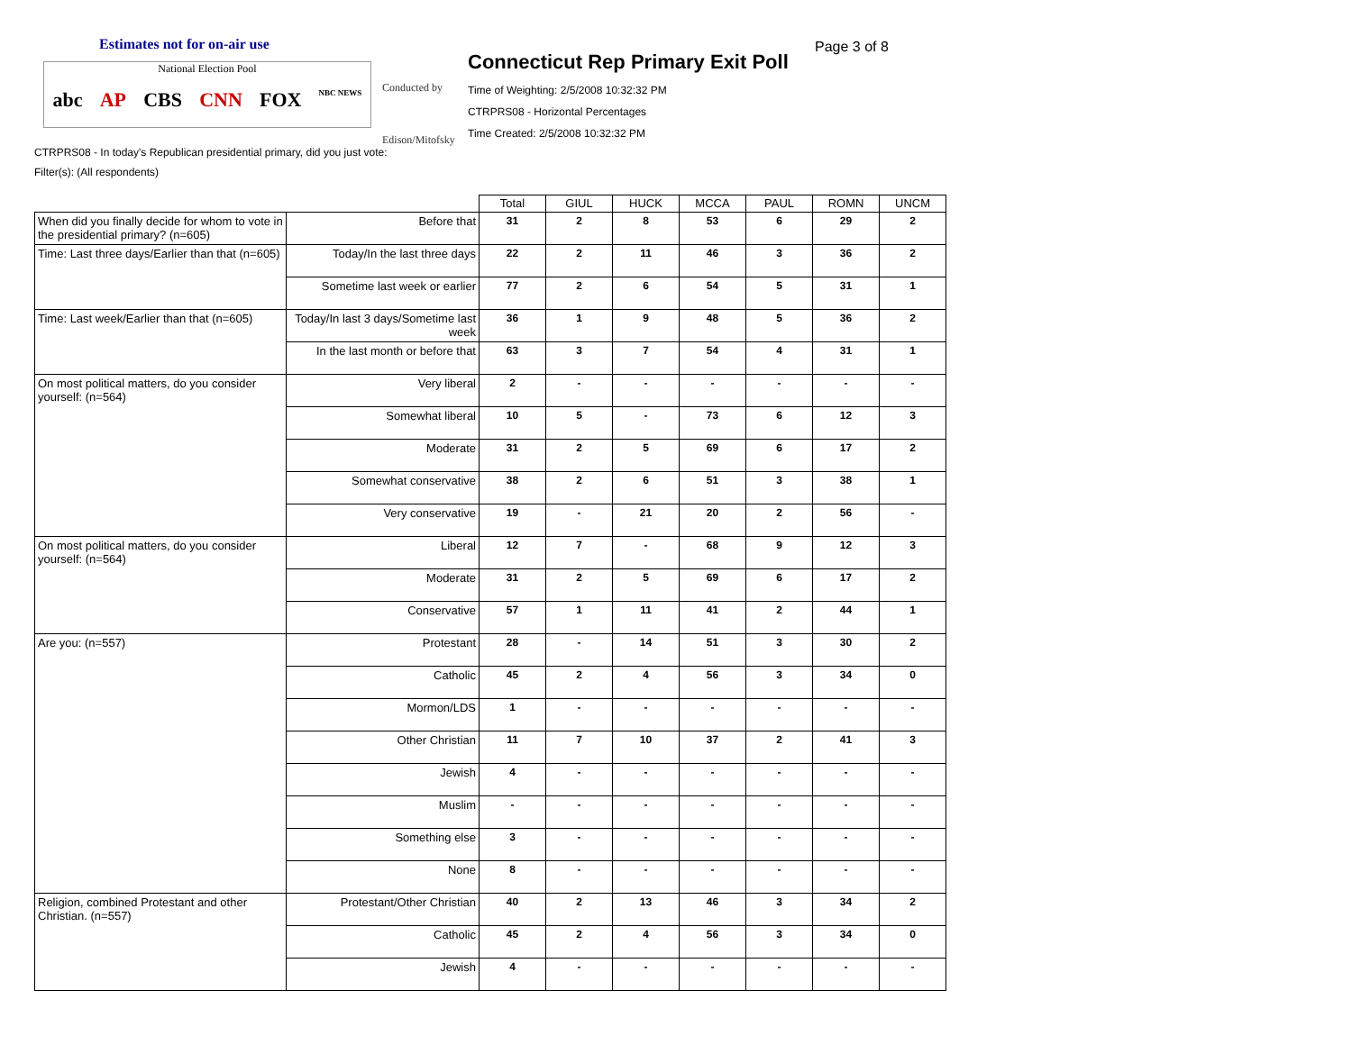Estimates not for on-air use
National Election Pool
abc AP CBS CNN FOX NBC NEWS
Conducted by
Edison/Mitofsky
Connecticut Rep Primary Exit Poll
Page 3 of 8
Time of Weighting: 2/5/2008 10:32:32 PM
CTRPRS08 - Horizontal Percentages
Time Created: 2/5/2008 10:32:32 PM
CTRPRS08 - In today's Republican presidential primary, did you just vote:
Filter(s): (All respondents)
| | | Total | GIUL | HUCK | MCCA | PAUL | ROMN | UNCM |
| --- | --- | --- | --- | --- | --- | --- | --- | --- |
| When did you finally decide for whom to vote in the presidential primary? (n=605) | Before that | 31 | 2 | 8 | 53 | 6 | 29 | 2 |
| Time: Last three days/Earlier than that (n=605) | Today/In the last three days | 22 | 2 | 11 | 46 | 3 | 36 | 2 |
| | Sometime last week or earlier | 77 | 2 | 6 | 54 | 5 | 31 | 1 |
| Time: Last week/Earlier than that (n=605) | Today/In last 3 days/Sometime last week | 36 | 1 | 9 | 48 | 5 | 36 | 2 |
| | In the last month or before that | 63 | 3 | 7 | 54 | 4 | 31 | 1 |
| On most political matters, do you consider yourself: (n=564) | Very liberal | 2 | - | - | - | - | - | - |
| | Somewhat liberal | 10 | 5 | - | 73 | 6 | 12 | 3 |
| | Moderate | 31 | 2 | 5 | 69 | 6 | 17 | 2 |
| | Somewhat conservative | 38 | 2 | 6 | 51 | 3 | 38 | 1 |
| | Very conservative | 19 | - | 21 | 20 | 2 | 56 | - |
| On most political matters, do you consider yourself: (n=564) | Liberal | 12 | 7 | - | 68 | 9 | 12 | 3 |
| | Moderate | 31 | 2 | 5 | 69 | 6 | 17 | 2 |
| | Conservative | 57 | 1 | 11 | 41 | 2 | 44 | 1 |
| Are you: (n=557) | Protestant | 28 | - | 14 | 51 | 3 | 30 | 2 |
| | Catholic | 45 | 2 | 4 | 56 | 3 | 34 | 0 |
| | Mormon/LDS | 1 | - | - | - | - | - | - |
| | Other Christian | 11 | 7 | 10 | 37 | 2 | 41 | 3 |
| | Jewish | 4 | - | - | - | - | - | - |
| | Muslim | - | - | - | - | - | - | - |
| | Something else | 3 | - | - | - | - | - | - |
| | None | 8 | - | - | - | - | - | - |
| Religion, combined Protestant and other Christian. (n=557) | Protestant/Other Christian | 40 | 2 | 13 | 46 | 3 | 34 | 2 |
| | Catholic | 45 | 2 | 4 | 56 | 3 | 34 | 0 |
| | Jewish | 4 | - | - | - | - | - | - |